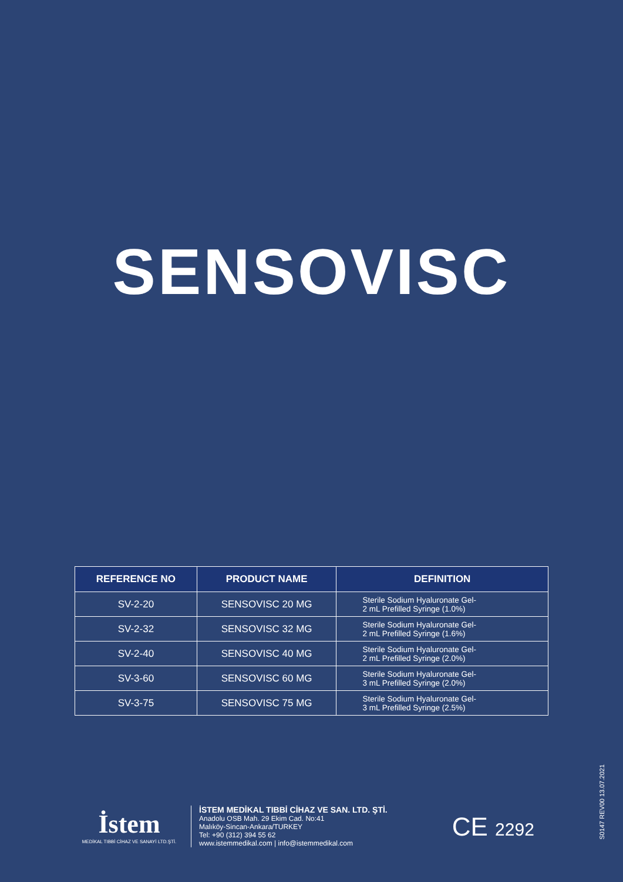SENSOVISC
| REFERENCE NO | PRODUCT NAME | DEFINITION |
| --- | --- | --- |
| SV-2-20 | SENSOVISC 20 MG | Sterile Sodium Hyaluronate Gel- 2 mL Prefilled Syringe (1.0%) |
| SV-2-32 | SENSOVISC 32 MG | Sterile Sodium Hyaluronate Gel- 2 mL Prefilled Syringe (1.6%) |
| SV-2-40 | SENSOVISC 40 MG | Sterile Sodium Hyaluronate Gel- 2 mL Prefilled Syringe (2.0%) |
| SV-3-60 | SENSOVISC 60 MG | Sterile Sodium Hyaluronate Gel- 3 mL Prefilled Syringe (2.0%) |
| SV-3-75 | SENSOVISC 75 MG | Sterile Sodium Hyaluronate Gel- 3 mL Prefilled Syringe (2.5%) |
İstem
MEDİKAL TIBBİ CİHAZ VE SANAYİ LTD.ŞTİ.
İSTEM MEDİKAL TIBBİ CİHAZ VE SAN. LTD. ŞTİ.
Anadolu OSB Mah. 29 Ekim Cad. No:41
Malıköy-Sincan-Ankara/TURKEY
Tel: +90 (312) 394 55 62
www.istemmedikal.com | info@istemmedikal.com
CE 2292
S0147 REV00 13.07.2021